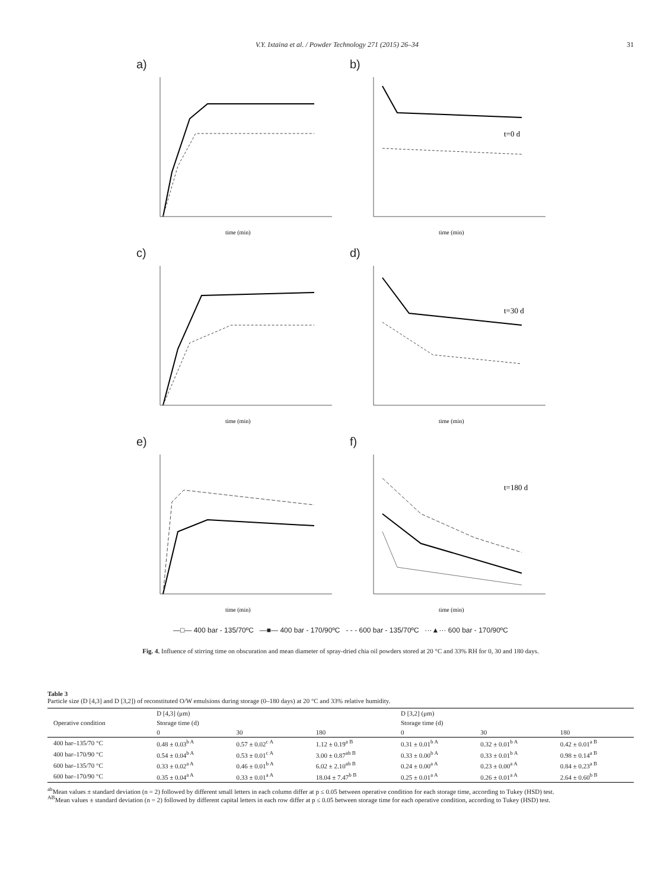V.Y. Ixtaina et al. / Powder Technology 271 (2015) 26–34 31
a)
time (min)
b)
t=0 d
time (min)
c)
time (min)
d)
t=30 d
time (min)
e)
time (min)
f)
t=180 d
time (min)
—□— 400 bar - 135/70ºC —■— 400 bar - 170/90ºC - - - 600 bar - 135/70ºC ···▲··· 600 bar - 170/90ºC
Fig. 4. Influence of stirring time on obscuration and mean diameter of spray-dried chia oil powders stored at 20 °C and 33% RH for 0, 30 and 180 days.
Table 3
Particle size (D [4,3] and D [3,2]) of reconstituted O/W emulsions during storage (0–180 days) at 20 °C and 33% relative humidity.
| Operative condition | D [4,3] (μm) | | | D [3,2] (μm) | | |
| --- | --- | --- | --- | --- | --- | --- |
| | Storage time (d) | | | Storage time (d) | | |
| | 0 | 30 | 180 | 0 | 30 | 180 |
| 400 bar–135/70 °C | 0.48 ± 0.03<sup>b A</sup> | 0.57 ± 0.02<sup>c A</sup> | 1.12 ± 0.19<sup>a B</sup> | 0.31 ± 0.01<sup>b A</sup> | 0.32 ± 0.01<sup>b A</sup> | 0.42 ± 0.01<sup>a B</sup> |
| 400 bar–170/90 °C | 0.54 ± 0.04<sup>b A</sup> | 0.53 ± 0.01<sup>c A</sup> | 3.00 ± 0.87<sup>ab B</sup> | 0.33 ± 0.00<sup>b A</sup> | 0.33 ± 0.01<sup>b A</sup> | 0.98 ± 0.14<sup>a B</sup> |
| 600 bar–135/70 °C | 0.33 ± 0.02<sup>a A</sup> | 0.46 ± 0.01<sup>b A</sup> | 6.02 ± 2.10<sup>ab B</sup> | 0.24 ± 0.00<sup>a A</sup> | 0.23 ± 0.00<sup>a A</sup> | 0.84 ± 0.23<sup>a B</sup> |
| 600 bar–170/90 °C | 0.35 ± 0.04<sup>a A</sup> | 0.33 ± 0.01<sup>a A</sup> | 18.04 ± 7.47<sup>b B</sup> | 0.25 ± 0.01<sup>a A</sup> | 0.26 ± 0.01<sup>a A</sup> | 2.64 ± 0.60<sup>b B</sup> |
<sup>ab</sup>Mean values ± standard deviation (n = 2) followed by different small letters in each column differ at p ≤ 0.05 between operative condition for each storage time, according to Tukey (HSD) test.
<sup>AB</sup>Mean values ± standard deviation (n = 2) followed by different capital letters in each row differ at p ≤ 0.05 between storage time for each operative condition, according to Tukey (HSD) test.